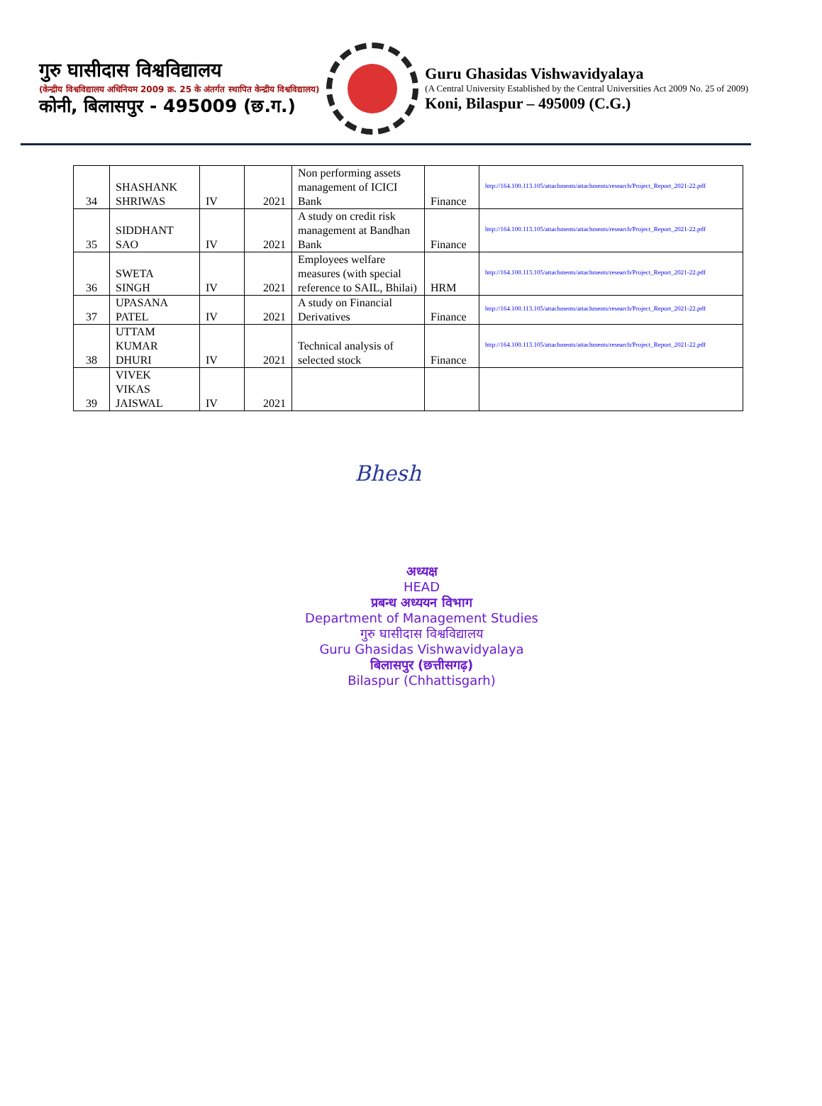गुरु घासीदास विश्वविद्यालय
(केन्द्रीय विश्वविद्यालय अधिनियम 2009 क्र. 25 के अंतर्गत स्थापित केन्द्रीय विश्वविद्यालय)
कोनी, बिलासपुर - 495009 (छ.ग.)
Guru Ghasidas Vishwavidyalaya
(A Central University Established by the Central Universities Act 2009 No. 25 of 2009)
Koni, Bilaspur – 495009 (C.G.)
| 34 | SHASHANK SHRIWAS | IV | 2021 | Non performing assets management of ICICI Bank | Finance | http://164.100.113.105/attachments/attachments/research/Project_Report_2021-22.pdf |
| 35 | SIDDHANT SAO | IV | 2021 | A study on credit risk management at Bandhan Bank | Finance | http://164.100.113.105/attachments/attachments/research/Project_Report_2021-22.pdf |
| 36 | SWETA SINGH | IV | 2021 | Employees welfare measures (with special reference to SAIL, Bhilai) | HRM | http://164.100.113.105/attachments/attachments/research/Project_Report_2021-22.pdf |
| 37 | UPASANA PATEL | IV | 2021 | A study on Financial Derivatives | Finance | http://164.100.113.105/attachments/attachments/research/Project_Report_2021-22.pdf |
| 38 | UTTAM KUMAR DHURI | IV | 2021 | Technical analysis of selected stock | Finance | http://164.100.113.105/attachments/attachments/research/Project_Report_2021-22.pdf |
| 39 | VIVEK VIKAS JAISWAL | IV | 2021 | | | |
Bhesh
अध्यक्ष
HEAD
प्रबन्ध अध्ययन विभाग
Department of Management Studies
गुरु घासीदास विश्वविद्यालय
Guru Ghasidas Vishwavidyalaya
बिलासपुर (छत्तीसगढ़)
Bilaspur (Chhattisgarh)